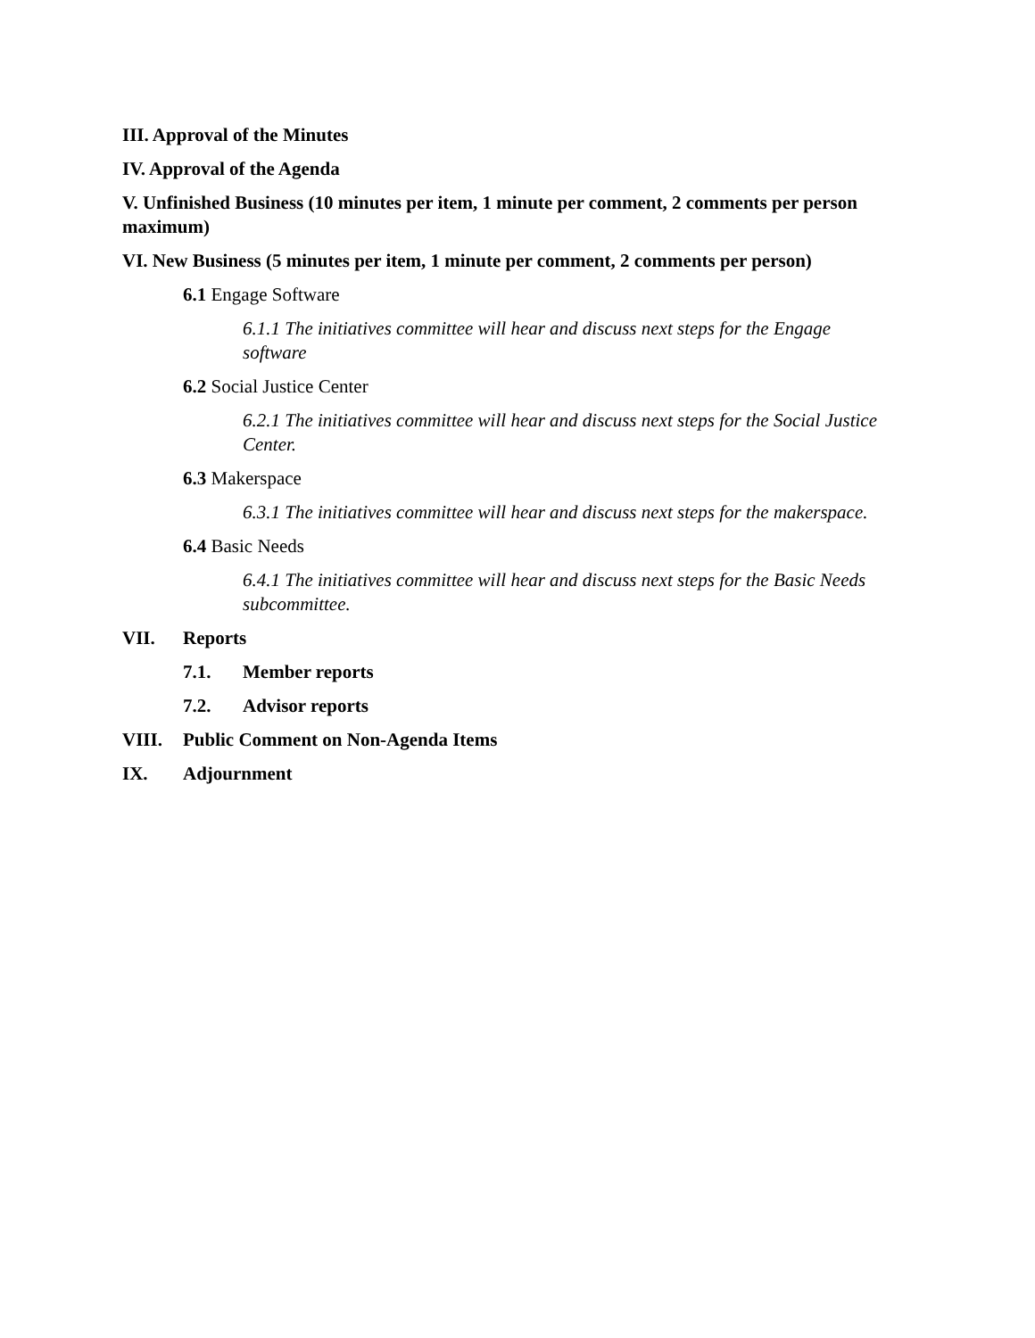III. Approval of the Minutes
IV. Approval of the Agenda
V. Unfinished Business (10 minutes per item, 1 minute per comment, 2 comments per person maximum)
VI. New Business (5 minutes per item, 1 minute per comment, 2 comments per person)
6.1 Engage Software
6.1.1 The initiatives committee will hear and discuss next steps for the Engage software
6.2 Social Justice Center
6.2.1 The initiatives committee will hear and discuss next steps for the Social Justice Center.
6.3 Makerspace
6.3.1 The initiatives committee will hear and discuss next steps for the makerspace.
6.4 Basic Needs
6.4.1 The initiatives committee will hear and discuss next steps for the Basic Needs subcommittee.
VII. Reports
7.1. Member reports
7.2. Advisor reports
VIII. Public Comment on Non-Agenda Items
IX. Adjournment